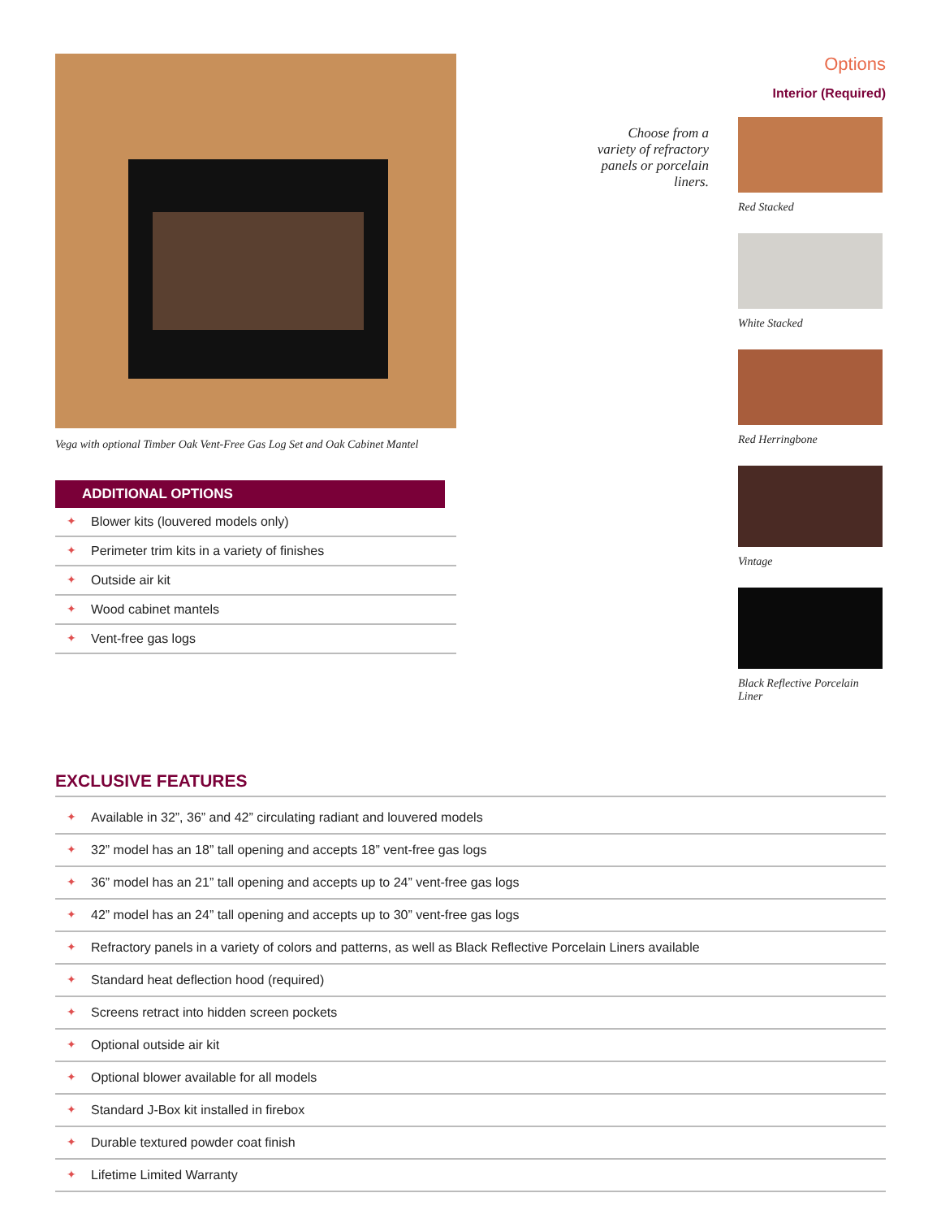Vega with optional Timber Oak Vent-Free Gas Log Set and Oak Cabinet Mantel
ADDITIONAL OPTIONS
✦ Blower kits (louvered models only)
✦ Perimeter trim kits in a variety of finishes
✦ Outside air kit
✦ Wood cabinet mantels
✦ Vent-free gas logs
Choose from a variety of refractory panels or porcelain liners.
Options
Interior (Required)
Red Stacked
White Stacked
Red Herringbone
Vintage
Black Reflective Porcelain Liner
EXCLUSIVE FEATURES
✦ Available in 32”, 36” and 42” circulating radiant and louvered models
✦ 32” model has an 18” tall opening and accepts 18” vent-free gas logs
✦ 36” model has an 21” tall opening and accepts up to 24” vent-free gas logs
✦ 42” model has an 24” tall opening and accepts up to 30” vent-free gas logs
✦ Refractory panels in a variety of colors and patterns, as well as Black Reflective Porcelain Liners available
✦ Standard heat deflection hood (required)
✦ Screens retract into hidden screen pockets
✦ Optional outside air kit
✦ Optional blower available for all models
✦ Standard J-Box kit installed in firebox
✦ Durable textured powder coat finish
✦ Lifetime Limited Warranty